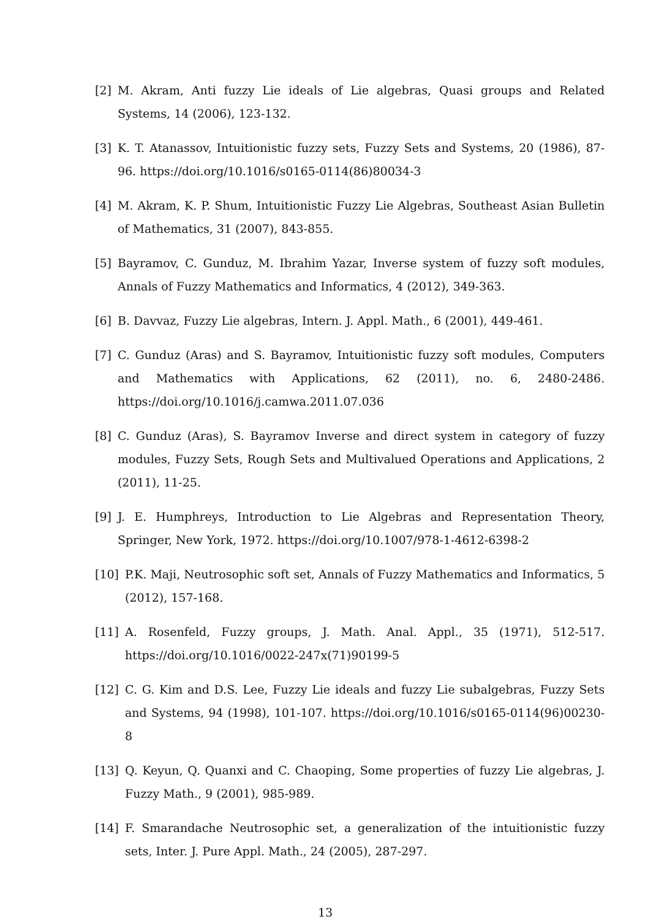[2] M. Akram, Anti fuzzy Lie ideals of Lie algebras, Quasi groups and Related Systems, 14 (2006), 123-132.
[3] K. T. Atanassov, Intuitionistic fuzzy sets, Fuzzy Sets and Systems, 20 (1986), 87-96. https://doi.org/10.1016/s0165-0114(86)80034-3
[4] M. Akram, K. P. Shum, Intuitionistic Fuzzy Lie Algebras, Southeast Asian Bulletin of Mathematics, 31 (2007), 843-855.
[5] Bayramov, C. Gunduz, M. Ibrahim Yazar, Inverse system of fuzzy soft modules, Annals of Fuzzy Mathematics and Informatics, 4 (2012), 349-363.
[6] B. Davvaz, Fuzzy Lie algebras, Intern. J. Appl. Math., 6 (2001), 449-461.
[7] C. Gunduz (Aras) and S. Bayramov, Intuitionistic fuzzy soft modules, Computers and Mathematics with Applications, 62 (2011), no. 6, 2480-2486. https://doi.org/10.1016/j.camwa.2011.07.036
[8] C. Gunduz (Aras), S. Bayramov Inverse and direct system in category of fuzzy modules, Fuzzy Sets, Rough Sets and Multivalued Operations and Applications, 2 (2011), 11-25.
[9] J. E. Humphreys, Introduction to Lie Algebras and Representation Theory, Springer, New York, 1972. https://doi.org/10.1007/978-1-4612-6398-2
[10] P.K. Maji, Neutrosophic soft set, Annals of Fuzzy Mathematics and Informatics, 5 (2012), 157-168.
[11] A. Rosenfeld, Fuzzy groups, J. Math. Anal. Appl., 35 (1971), 512-517. https://doi.org/10.1016/0022-247x(71)90199-5
[12] C. G. Kim and D.S. Lee, Fuzzy Lie ideals and fuzzy Lie subalgebras, Fuzzy Sets and Systems, 94 (1998), 101-107. https://doi.org/10.1016/s0165-0114(96)00230-8
[13] Q. Keyun, Q. Quanxi and C. Chaoping, Some properties of fuzzy Lie algebras, J. Fuzzy Math., 9 (2001), 985-989.
[14] F. Smarandache Neutrosophic set, a generalization of the intuitionistic fuzzy sets, Inter. J. Pure Appl. Math., 24 (2005), 287-297.
13